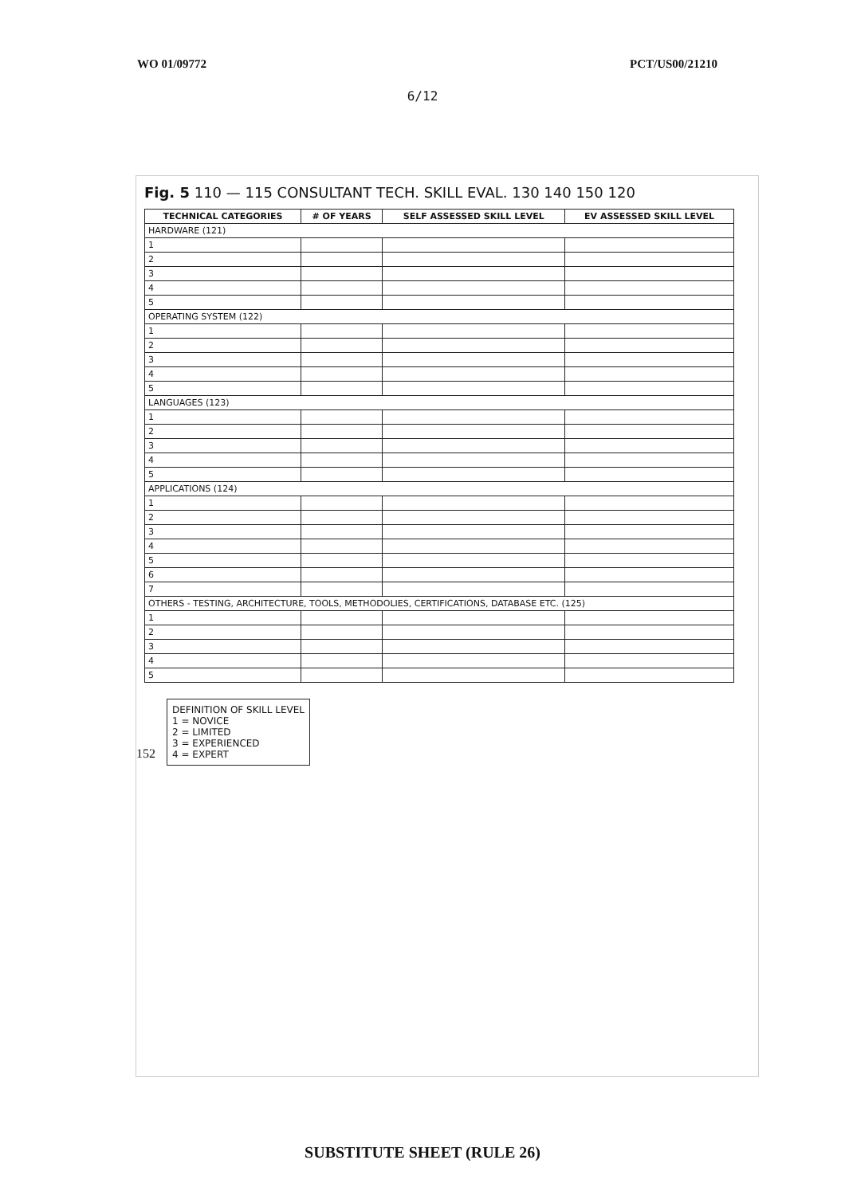WO 01/09772 PCT/US00/21210
6/12
Fig. 5 110 — 115 CONSULTANT TECH. SKILL EVAL. 130 140 150 120
| TECHNICAL CATEGORIES | # OF YEARS | SELF ASSESSED SKILL LEVEL | EV ASSESSED SKILL LEVEL |
| --- | --- | --- | --- |
| HARDWARE (121) | | | |
| 1 | | | |
| 2 | | | |
| 3 | | | |
| 4 | | | |
| 5 | | | |
| OPERATING SYSTEM (122) | | | |
| 1 | | | |
| 2 | | | |
| 3 | | | |
| 4 | | | |
| 5 | | | |
| LANGUAGES (123) | | | |
| 1 | | | |
| 2 | | | |
| 3 | | | |
| 4 | | | |
| 5 | | | |
| APPLICATIONS (124) | | | |
| 1 | | | |
| 2 | | | |
| 3 | | | |
| 4 | | | |
| 5 | | | |
| 6 | | | |
| 7 | | | |
| OTHERS - TESTING, ARCHITECTURE, TOOLS, METHODOLIES, CERTIFICATIONS, DATABASE ETC. (125) | | | |
| 1 | | | |
| 2 | | | |
| 3 | | | |
| 4 | | | |
| 5 | | | |
152
DEFINITION OF SKILL LEVEL
1 = NOVICE
2 = LIMITED
3 = EXPERIENCED
4 = EXPERT
SUBSTITUTE SHEET (RULE 26)